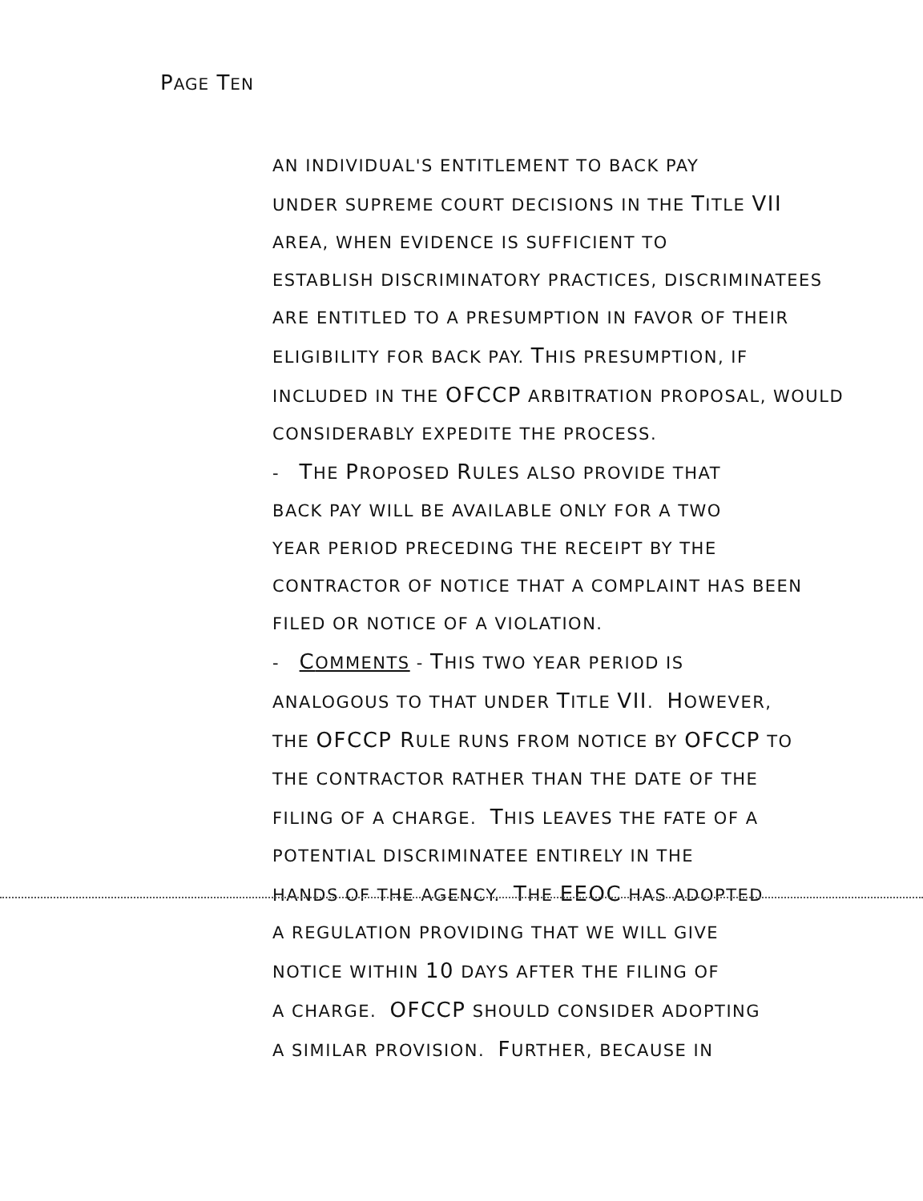PAGE TEN
AN INDIVIDUAL'S ENTITLEMENT TO BACK PAY
UNDER SUPREME COURT DECISIONS IN THE TITLE VII
AREA, WHEN EVIDENCE IS SUFFICIENT TO
ESTABLISH DISCRIMINATORY PRACTICES, DISCRIMINATEES
ARE ENTITLED TO A PRESUMPTION IN FAVOR OF THEIR
ELIGIBILITY FOR BACK PAY. THIS PRESUMPTION, IF
INCLUDED IN THE OFCCP ARBITRATION PROPOSAL, WOULD
CONSIDERABLY EXPEDITE THE PROCESS.
- THE PROPOSED RULES ALSO PROVIDE THAT
BACK PAY WILL BE AVAILABLE ONLY FOR A TWO
YEAR PERIOD PRECEDING THE RECEIPT BY THE
CONTRACTOR OF NOTICE THAT A COMPLAINT HAS BEEN
FILED OR NOTICE OF A VIOLATION.
- COMMENTS - THIS TWO YEAR PERIOD IS
ANALOGOUS TO THAT UNDER TITLE VII. HOWEVER,
THE OFCCP RULE RUNS FROM NOTICE BY OFCCP TO
THE CONTRACTOR RATHER THAN THE DATE OF THE
FILING OF A CHARGE. THIS LEAVES THE FATE OF A
POTENTIAL DISCRIMINATEE ENTIRELY IN THE
HANDS OF THE AGENCY. THE EEOC HAS ADOPTED
A REGULATION PROVIDING THAT WE WILL GIVE
NOTICE WITHIN 10 DAYS AFTER THE FILING OF
A CHARGE. OFCCP SHOULD CONSIDER ADOPTING
A SIMILAR PROVISION. FURTHER, BECAUSE IN